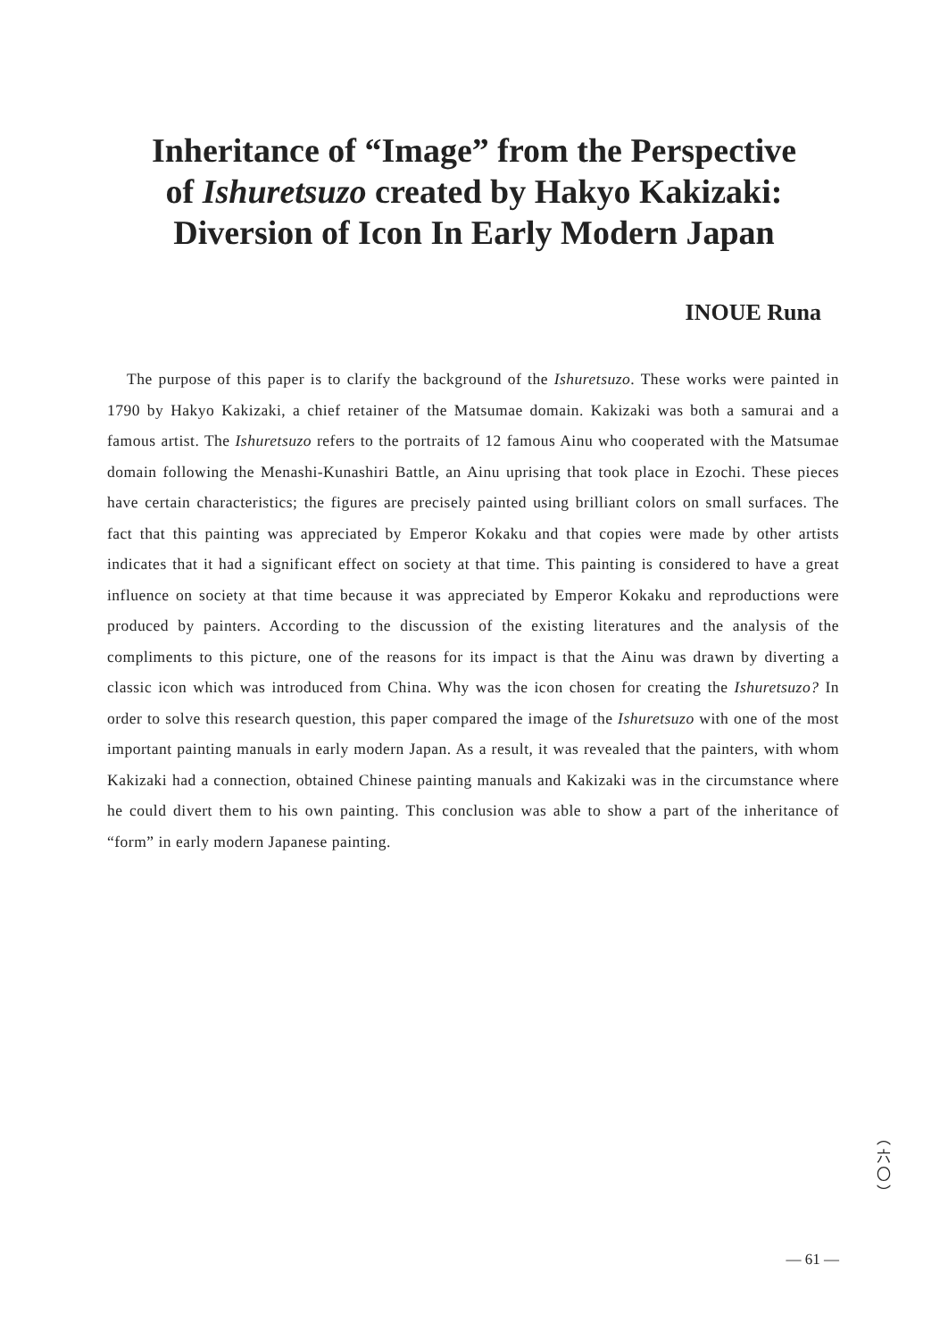Inheritance of “Image” from the Perspective
of Ishuretsuzo created by Hakyo Kakizaki:
Diversion of Icon In Early Modern Japan
INOUE Runa
The purpose of this paper is to clarify the background of the Ishuretsuzo. These works were painted in 1790 by Hakyo Kakizaki, a chief retainer of the Matsumae domain. Kakizaki was both a samurai and a famous artist. The Ishuretsuzo refers to the portraits of 12 famous Ainu who cooperated with the Matsumae domain following the Menashi-Kunashiri Battle, an Ainu uprising that took place in Ezochi. These pieces have certain characteristics; the figures are precisely painted using brilliant colors on small surfaces. The fact that this painting was appreciated by Emperor Kokaku and that copies were made by other artists indicates that it had a significant effect on society at that time. This painting is considered to have a great influence on society at that time because it was appreciated by Emperor Kokaku and reproductions were produced by painters. According to the discussion of the existing literatures and the analysis of the compliments to this picture, one of the reasons for its impact is that the Ainu was drawn by diverting a classic icon which was introduced from China. Why was the icon chosen for creating the Ishuretsuzo? In order to solve this research question, this paper compared the image of the Ishuretsuzo with one of the most important painting manuals in early modern Japan. As a result, it was revealed that the painters, with whom Kakizaki had a connection, obtained Chinese painting manuals and Kakizaki was in the circumstance where he could divert them to his own painting. This conclusion was able to show a part of the inheritance of “form” in early modern Japanese painting.
︵
六
〇
︶
— 61 —